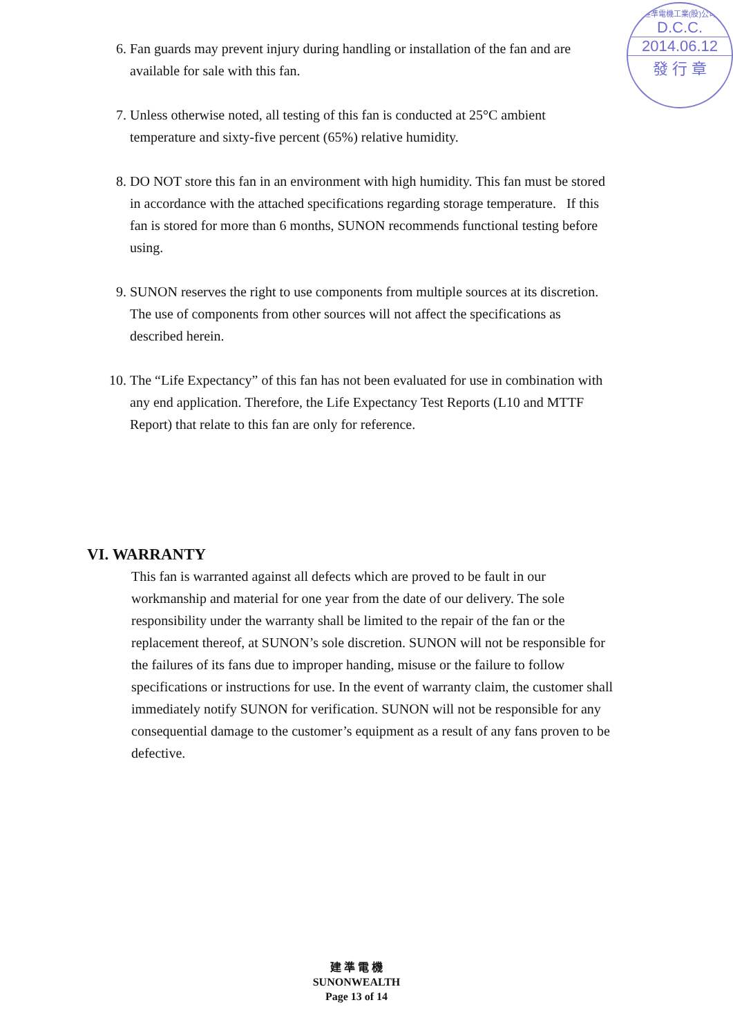建準電機工業(股)公司
D.C.C.
2014.06.12
發 行 章
6. Fan guards may prevent injury during handling or installation of the fan and are available for sale with this fan.
7. Unless otherwise noted, all testing of this fan is conducted at 25°C ambient temperature and sixty-five percent (65%) relative humidity.
8. DO NOT store this fan in an environment with high humidity. This fan must be stored in accordance with the attached specifications regarding storage temperature. If this fan is stored for more than 6 months, SUNON recommends functional testing before using.
9. SUNON reserves the right to use components from multiple sources at its discretion. The use of components from other sources will not affect the specifications as described herein.
10. The “Life Expectancy” of this fan has not been evaluated for use in combination with any end application. Therefore, the Life Expectancy Test Reports (L10 and MTTF Report) that relate to this fan are only for reference.
VI. WARRANTY
This fan is warranted against all defects which are proved to be fault in our workmanship and material for one year from the date of our delivery. The sole responsibility under the warranty shall be limited to the repair of the fan or the replacement thereof, at SUNON’s sole discretion. SUNON will not be responsible for the failures of its fans due to improper handing, misuse or the failure to follow specifications or instructions for use. In the event of warranty claim, the customer shall immediately notify SUNON for verification. SUNON will not be responsible for any consequential damage to the customer’s equipment as a result of any fans proven to be defective.
建 準 電 機
SUNONWEALTH
Page 13 of 14